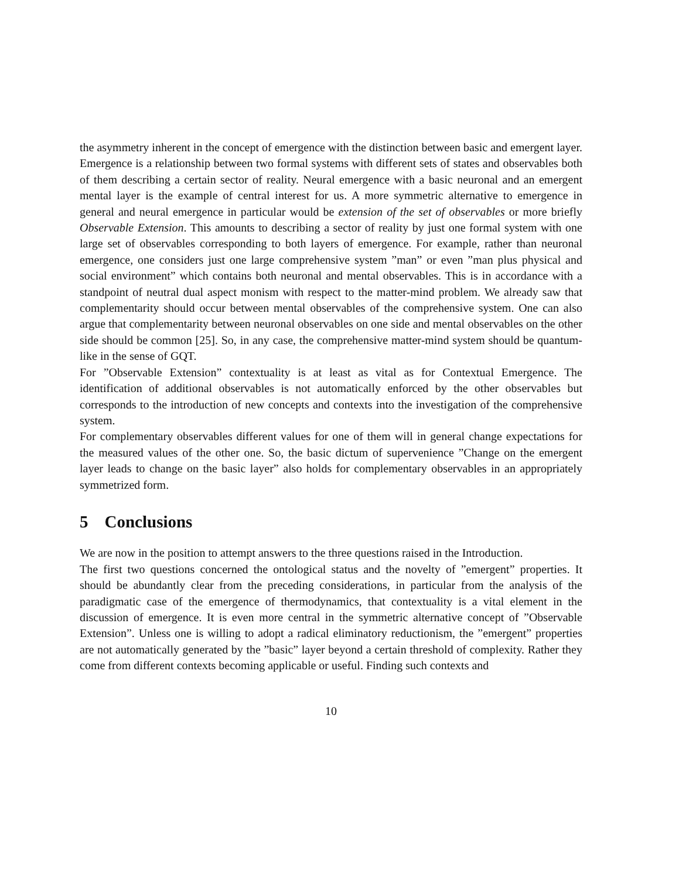the asymmetry inherent in the concept of emergence with the distinction between basic and emergent layer. Emergence is a relationship between two formal systems with different sets of states and observables both of them describing a certain sector of reality. Neural emergence with a basic neuronal and an emergent mental layer is the example of central interest for us. A more symmetric alternative to emergence in general and neural emergence in particular would be extension of the set of observables or more briefly Observable Extension. This amounts to describing a sector of reality by just one formal system with one large set of observables corresponding to both layers of emergence. For example, rather than neuronal emergence, one considers just one large comprehensive system ”man” or even ”man plus physical and social environment” which contains both neuronal and mental observables. This is in accordance with a standpoint of neutral dual aspect monism with respect to the matter-mind problem. We already saw that complementarity should occur between mental observables of the comprehensive system. One can also argue that complementarity between neuronal observables on one side and mental observables on the other side should be common [25]. So, in any case, the comprehensive matter-mind system should be quantum-like in the sense of GQT.
For ”Observable Extension” contextuality is at least as vital as for Contextual Emergence. The identification of additional observables is not automatically enforced by the other observables but corresponds to the introduction of new concepts and contexts into the investigation of the comprehensive system.
For complementary observables different values for one of them will in general change expectations for the measured values of the other one. So, the basic dictum of supervenience ”Change on the emergent layer leads to change on the basic layer” also holds for complementary observables in an appropriately symmetrized form.
5 Conclusions
We are now in the position to attempt answers to the three questions raised in the Introduction.
The first two questions concerned the ontological status and the novelty of ”emergent” properties. It should be abundantly clear from the preceding considerations, in particular from the analysis of the paradigmatic case of the emergence of thermodynamics, that contextuality is a vital element in the discussion of emergence. It is even more central in the symmetric alternative concept of ”Observable Extension”. Unless one is willing to adopt a radical eliminatory reductionism, the ”emergent” properties are not automatically generated by the ”basic” layer beyond a certain threshold of complexity. Rather they come from different contexts becoming applicable or useful. Finding such contexts and
10